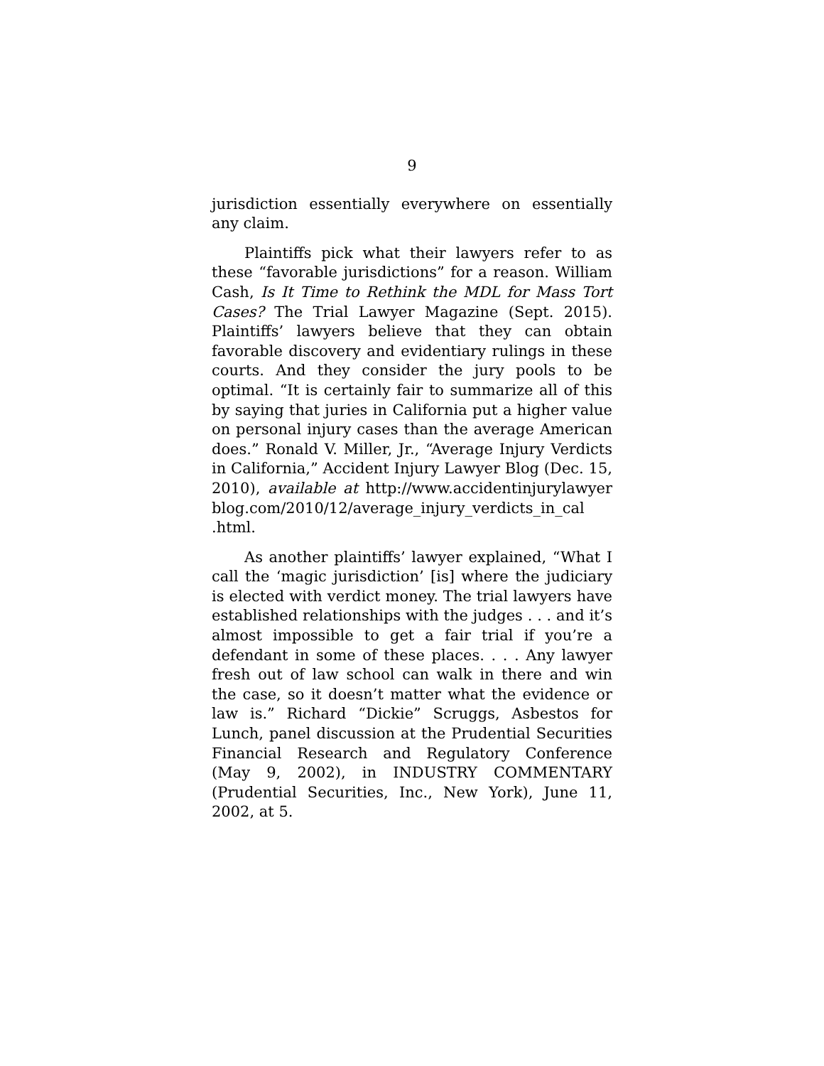9
jurisdiction essentially everywhere on essentially any claim.
Plaintiffs pick what their lawyers refer to as these “favorable jurisdictions” for a reason. William Cash, Is It Time to Rethink the MDL for Mass Tort Cases? The Trial Lawyer Magazine (Sept. 2015). Plaintiffs’ lawyers believe that they can obtain favorable discovery and evidentiary rulings in these courts. And they consider the jury pools to be optimal. “It is certainly fair to summarize all of this by saying that juries in California put a higher value on personal injury cases than the average American does.” Ronald V. Miller, Jr., “Average Injury Verdicts in California,” Accident Injury Lawyer Blog (Dec. 15, 2010), available at http://www.accidentinjurylawyer blog.com/2010/12/average_injury_verdicts_in_cal
.html.
As another plaintiffs’ lawyer explained, “What I call the ‘magic jurisdiction’ [is] where the judiciary is elected with verdict money. The trial lawyers have established relationships with the judges . . . and it’s almost impossible to get a fair trial if you’re a defendant in some of these places. . . . Any lawyer fresh out of law school can walk in there and win the case, so it doesn’t matter what the evidence or law is.” Richard “Dickie” Scruggs, Asbestos for Lunch, panel discussion at the Prudential Securities Financial Research and Regulatory Conference (May 9, 2002), in INDUSTRY COMMENTARY (Prudential Securities, Inc., New York), June 11, 2002, at 5.